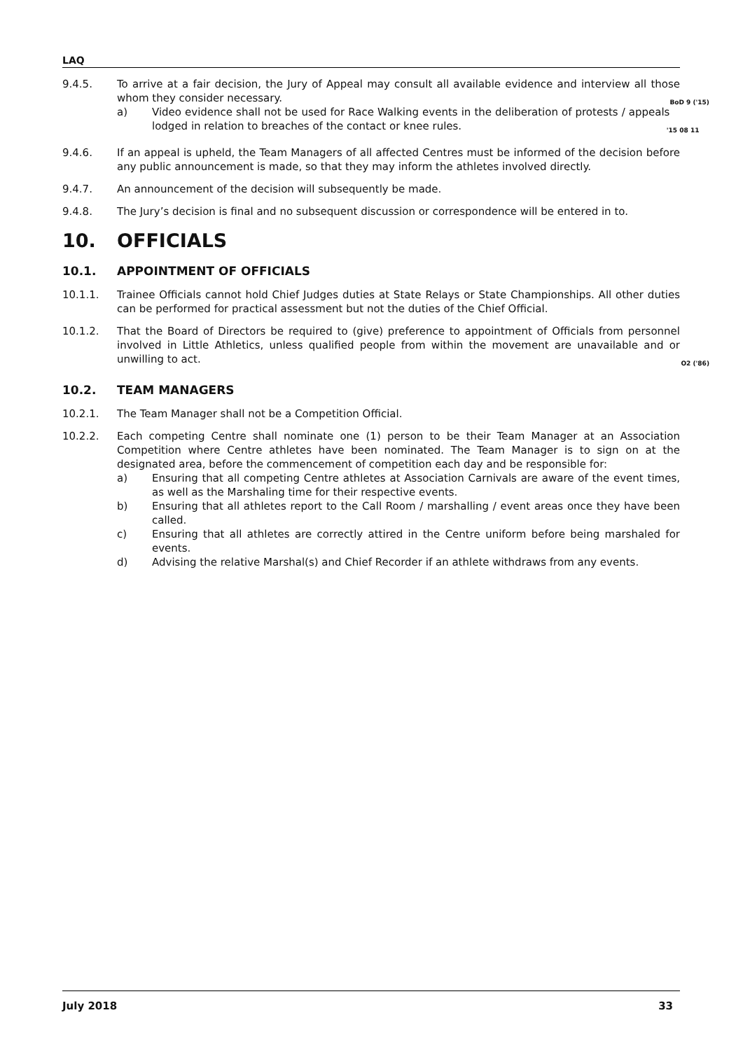LAQ
9.4.5. To arrive at a fair decision, the Jury of Appeal may consult all available evidence and interview all those whom they consider necessary. BoD 9 ('15)
a) Video evidence shall not be used for Race Walking events in the deliberation of protests / appeals lodged in relation to breaches of the contact or knee rules. '15 08 11
9.4.6. If an appeal is upheld, the Team Managers of all affected Centres must be informed of the decision before any public announcement is made, so that they may inform the athletes involved directly.
9.4.7. An announcement of the decision will subsequently be made.
9.4.8. The Jury’s decision is final and no subsequent discussion or correspondence will be entered in to.
10. OFFICIALS
10.1. APPOINTMENT OF OFFICIALS
10.1.1. Trainee Officials cannot hold Chief Judges duties at State Relays or State Championships. All other duties can be performed for practical assessment but not the duties of the Chief Official.
10.1.2. That the Board of Directors be required to (give) preference to appointment of Officials from personnel involved in Little Athletics, unless qualified people from within the movement are unavailable and or unwilling to act. O2 ('86)
10.2. TEAM MANAGERS
10.2.1. The Team Manager shall not be a Competition Official.
10.2.2. Each competing Centre shall nominate one (1) person to be their Team Manager at an Association Competition where Centre athletes have been nominated. The Team Manager is to sign on at the designated area, before the commencement of competition each day and be responsible for:
a) Ensuring that all competing Centre athletes at Association Carnivals are aware of the event times, as well as the Marshaling time for their respective events.
b) Ensuring that all athletes report to the Call Room / marshalling / event areas once they have been called.
c) Ensuring that all athletes are correctly attired in the Centre uniform before being marshaled for events.
d) Advising the relative Marshal(s) and Chief Recorder if an athlete withdraws from any events.
July 2018 33